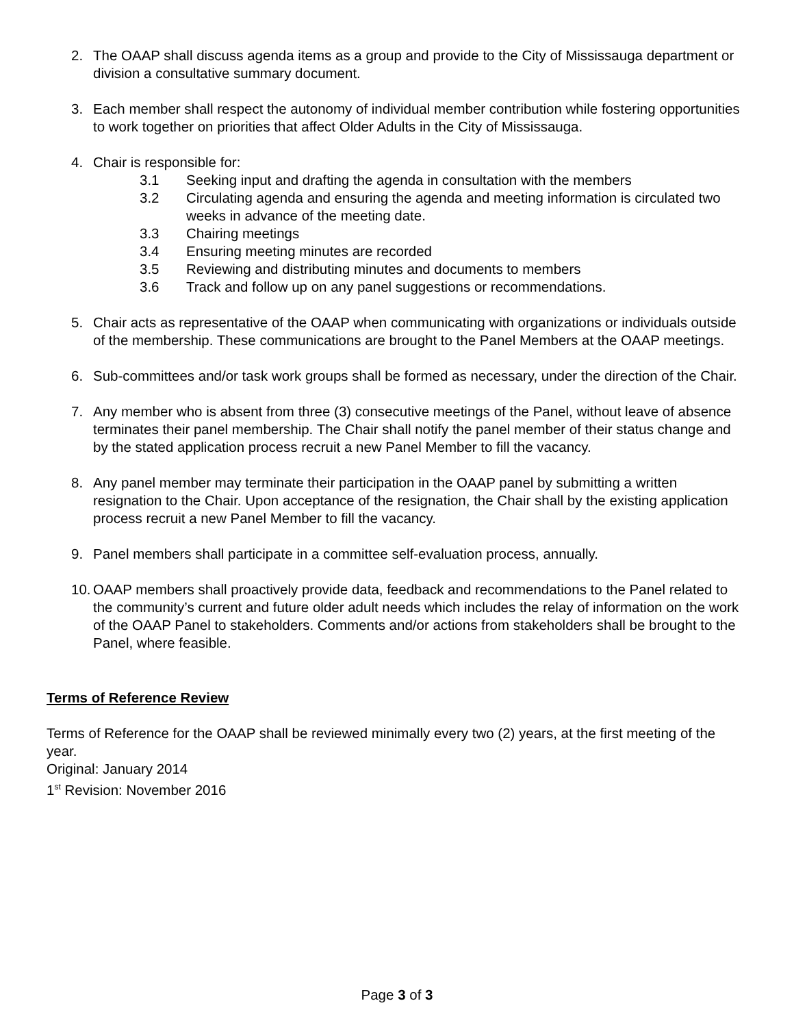2. The OAAP shall discuss agenda items as a group and provide to the City of Mississauga department or division a consultative summary document.
3. Each member shall respect the autonomy of individual member contribution while fostering opportunities to work together on priorities that affect Older Adults in the City of Mississauga.
4. Chair is responsible for:
3.1 Seeking input and drafting the agenda in consultation with the members
3.2 Circulating agenda and ensuring the agenda and meeting information is circulated two weeks in advance of the meeting date.
3.3 Chairing meetings
3.4 Ensuring meeting minutes are recorded
3.5 Reviewing and distributing minutes and documents to members
3.6 Track and follow up on any panel suggestions or recommendations.
5. Chair acts as representative of the OAAP when communicating with organizations or individuals outside of the membership. These communications are brought to the Panel Members at the OAAP meetings.
6. Sub-committees and/or task work groups shall be formed as necessary, under the direction of the Chair.
7. Any member who is absent from three (3) consecutive meetings of the Panel, without leave of absence terminates their panel membership. The Chair shall notify the panel member of their status change and by the stated application process recruit a new Panel Member to fill the vacancy.
8. Any panel member may terminate their participation in the OAAP panel by submitting a written resignation to the Chair. Upon acceptance of the resignation, the Chair shall by the existing application process recruit a new Panel Member to fill the vacancy.
9. Panel members shall participate in a committee self-evaluation process, annually.
10.
OAAP members shall proactively provide data, feedback and recommendations to the Panel related to the community’s current and future older adult needs which includes the relay of information on the work of the OAAP Panel to stakeholders. Comments and/or actions from stakeholders shall be brought to the Panel, where feasible.
Terms of Reference Review
Terms of Reference for the OAAP shall be reviewed minimally every two (2) years, at the first meeting of the year.
Original: January 2014
1<sup>st</sup> Revision: November 2016
Page 3 of 3